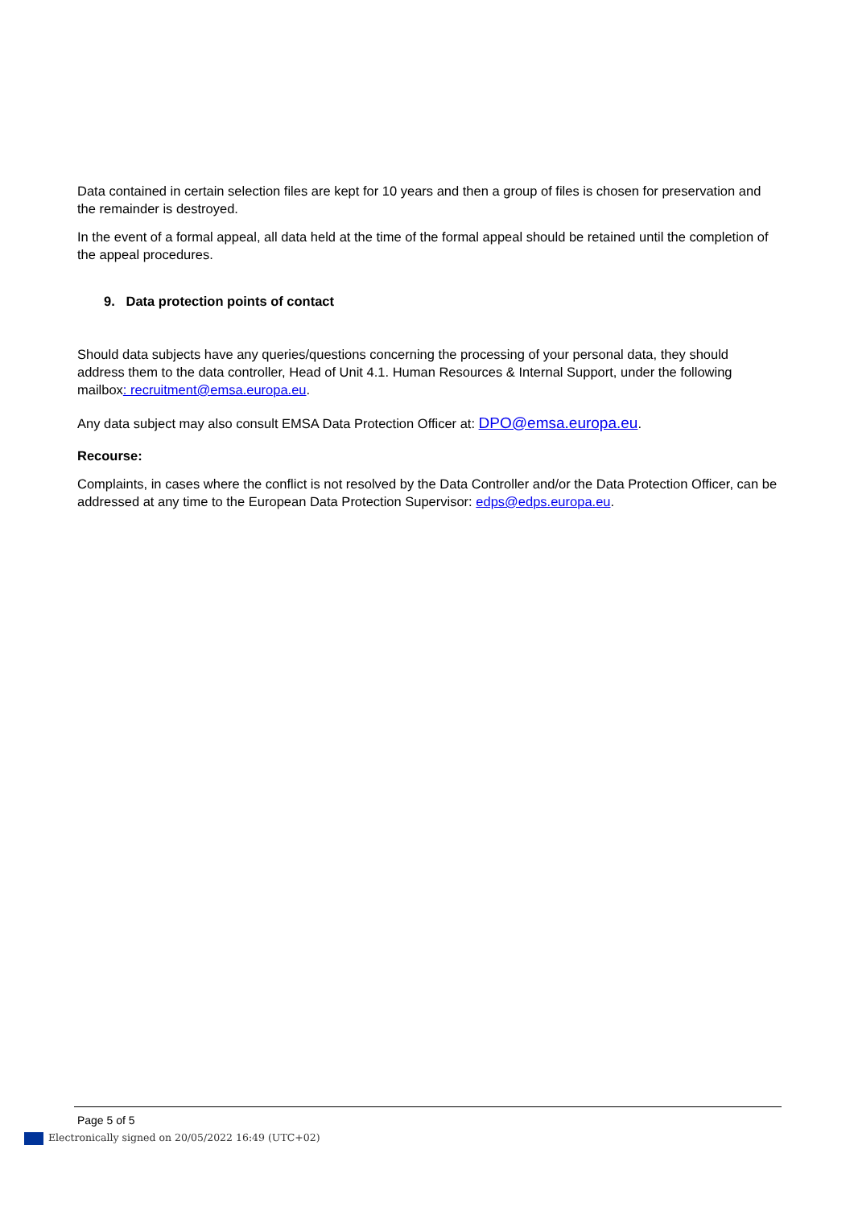Data contained in certain selection files are kept for 10 years and then a group of files is chosen for preservation and the remainder is destroyed.
In the event of a formal appeal, all data held at the time of the formal appeal should be retained until the completion of the appeal procedures.
9. Data protection points of contact
Should data subjects have any queries/questions concerning the processing of your personal data, they should address them to the data controller, Head of Unit 4.1. Human Resources & Internal Support, under the following mailbox: recruitment@emsa.europa.eu.
Any data subject may also consult EMSA Data Protection Officer at: DPO@emsa.europa.eu.
Recourse:
Complaints, in cases where the conflict is not resolved by the Data Controller and/or the Data Protection Officer, can be addressed at any time to the European Data Protection Supervisor: edps@edps.europa.eu.
Page 5 of 5
Electronically signed on 20/05/2022 16:49 (UTC+02)